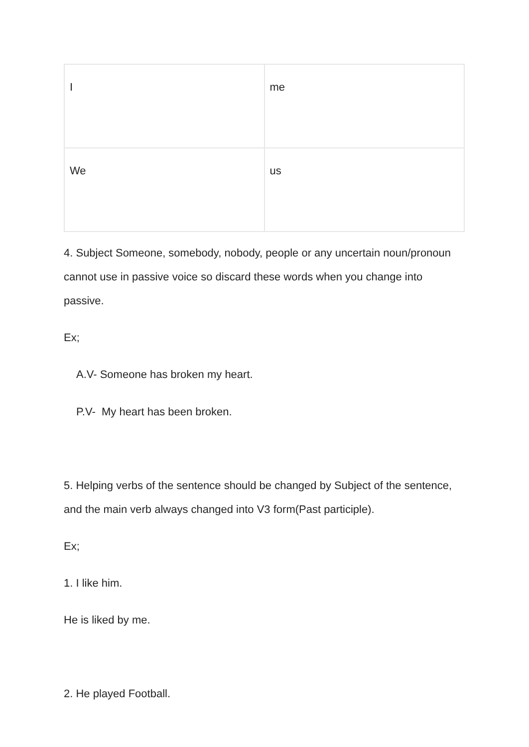| I | me |
| We | us |
4. Subject Someone, somebody, nobody, people or any uncertain noun/pronoun cannot use in passive voice so discard these words when you change into passive.
Ex;
A.V- Someone has broken my heart.
P.V- My heart has been broken.
5. Helping verbs of the sentence should be changed by Subject of the sentence, and the main verb always changed into V3 form(Past participle).
Ex;
1. I like him.
He is liked by me.
2. He played Football.